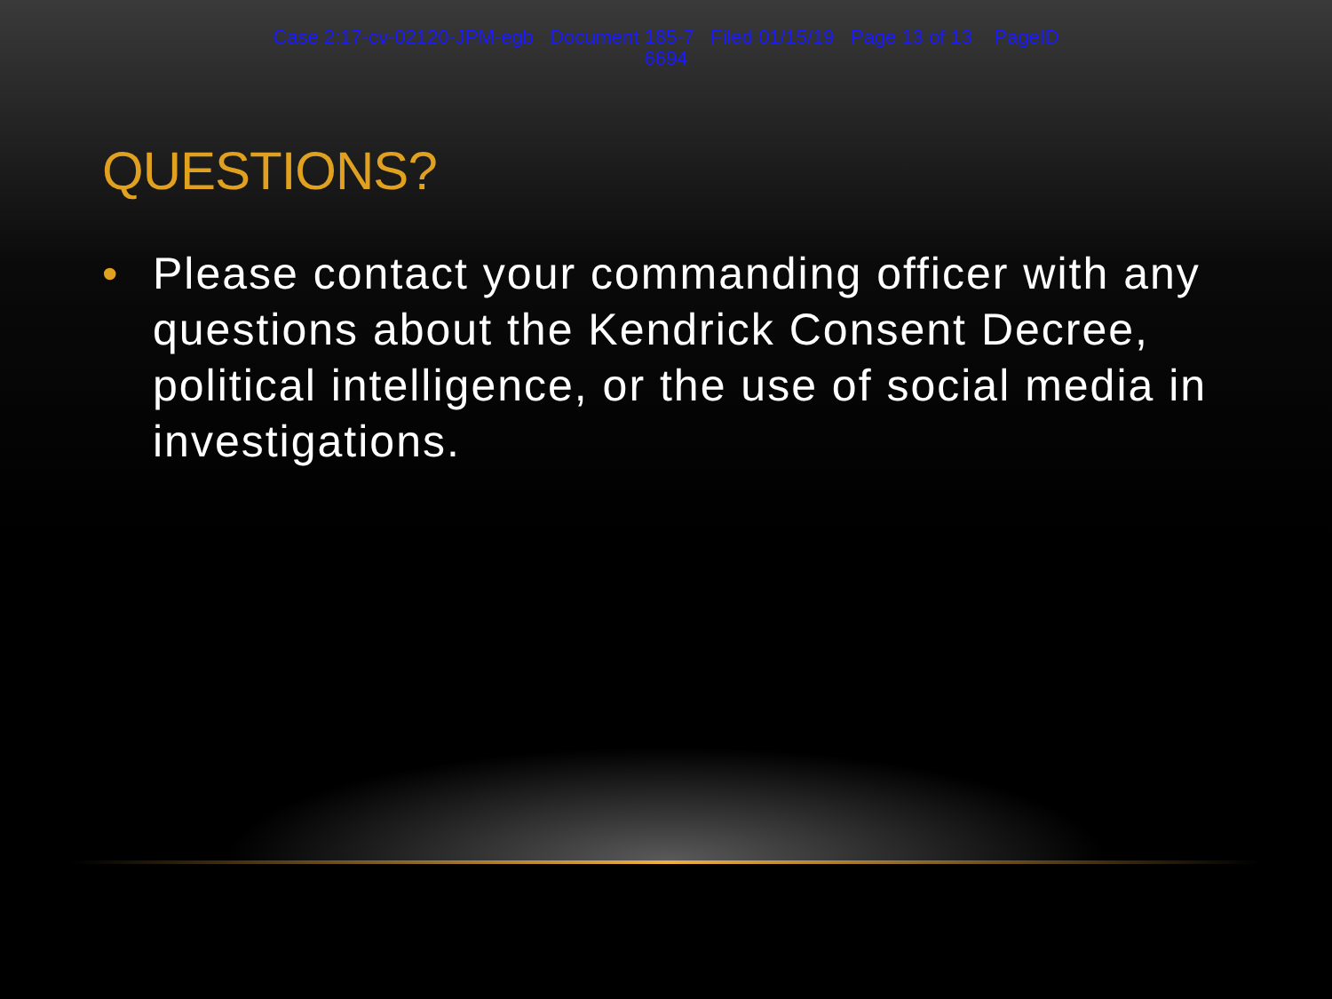Case 2:17-cv-02120-JPM-egb Document 185-7 Filed 01/15/19 Page 13 of 13 PageID
6694
QUESTIONS?
• Please contact your commanding officer with any questions about the Kendrick Consent Decree, political intelligence, or the use of social media in investigations.